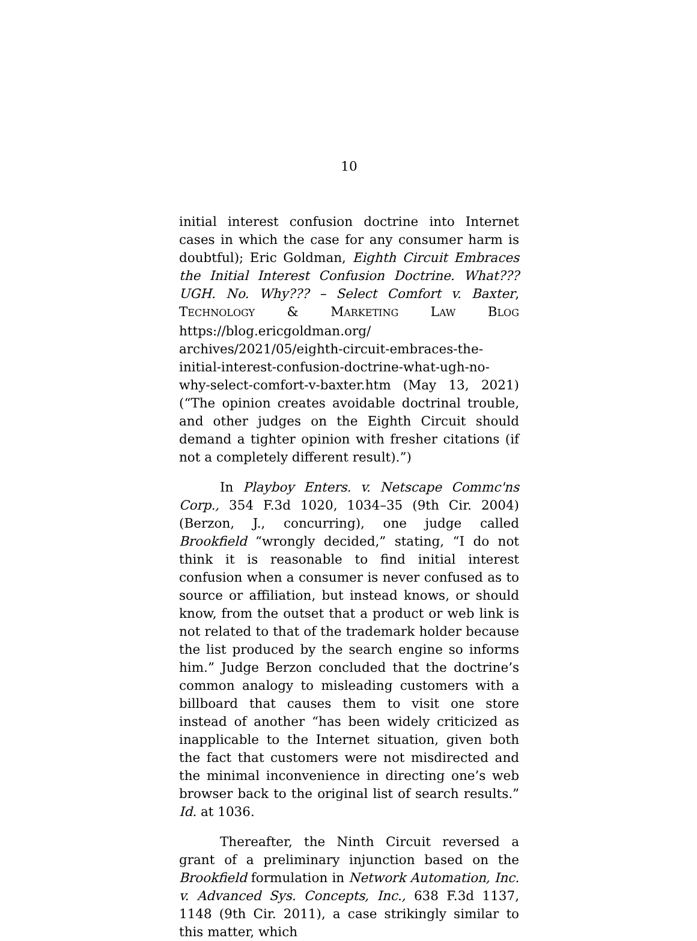10
initial interest confusion doctrine into Internet cases in which the case for any consumer harm is doubtful); Eric Goldman, Eighth Circuit Embraces the Initial Interest Confusion Doctrine. What??? UGH. No. Why??? – Select Comfort v. Baxter, TECHNOLOGY & MARKETING LAW BLOG https://blog.ericgoldman.org/ archives/2021/05/eighth-circuit-embraces-the-initial-interest-confusion-doctrine-what-ugh-no-why-select-comfort-v-baxter.htm (May 13, 2021) (“The opinion creates avoidable doctrinal trouble, and other judges on the Eighth Circuit should demand a tighter opinion with fresher citations (if not a completely different result).”)
In Playboy Enters. v. Netscape Commc'ns Corp., 354 F.3d 1020, 1034–35 (9th Cir. 2004) (Berzon, J., concurring), one judge called Brookfield “wrongly decided,” stating, “I do not think it is reasonable to find initial interest confusion when a consumer is never confused as to source or affiliation, but instead knows, or should know, from the outset that a product or web link is not related to that of the trademark holder because the list produced by the search engine so informs him.” Judge Berzon concluded that the doctrine’s common analogy to misleading customers with a billboard that causes them to visit one store instead of another “has been widely criticized as inapplicable to the Internet situation, given both the fact that customers were not misdirected and the minimal inconvenience in directing one’s web browser back to the original list of search results.” Id. at 1036.
Thereafter, the Ninth Circuit reversed a grant of a preliminary injunction based on the Brookfield formulation in Network Automation, Inc. v. Advanced Sys. Concepts, Inc., 638 F.3d 1137, 1148 (9th Cir. 2011), a case strikingly similar to this matter, which